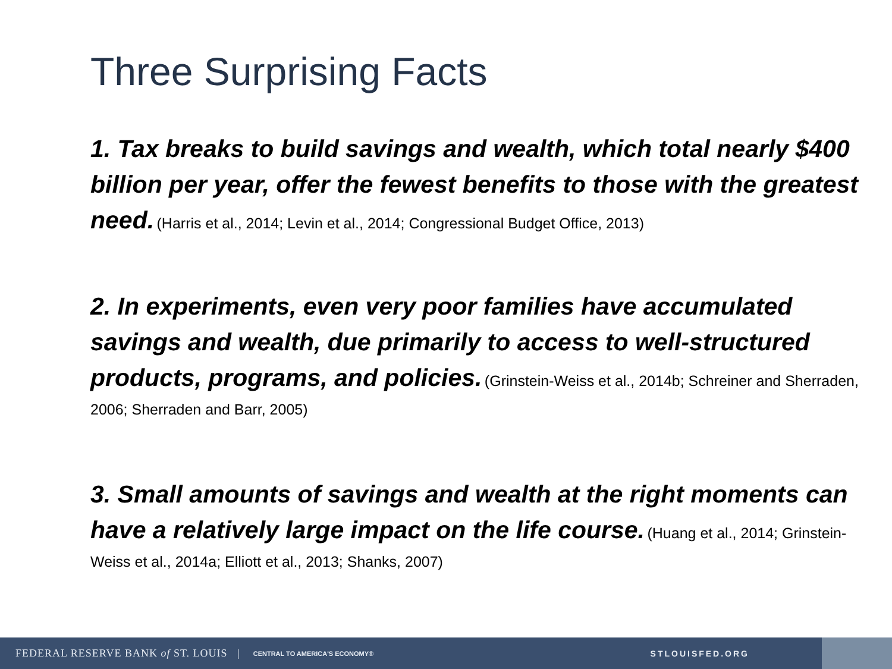Three Surprising Facts
1. Tax breaks to build savings and wealth, which total nearly $400 billion per year, offer the fewest benefits to those with the greatest need. (Harris et al., 2014; Levin et al., 2014; Congressional Budget Office, 2013)
2. In experiments, even very poor families have accumulated savings and wealth, due primarily to access to well-structured products, programs, and policies. (Grinstein-Weiss et al., 2014b; Schreiner and Sherraden, 2006; Sherraden and Barr, 2005)
3. Small amounts of savings and wealth at the right moments can have a relatively large impact on the life course. (Huang et al., 2014; Grinstein-Weiss et al., 2014a; Elliott et al., 2013; Shanks, 2007)
FEDERAL RESERVE BANK of ST. LOUIS | CENTRAL TO AMERICA'S ECONOMY® STLOUISFED.ORG